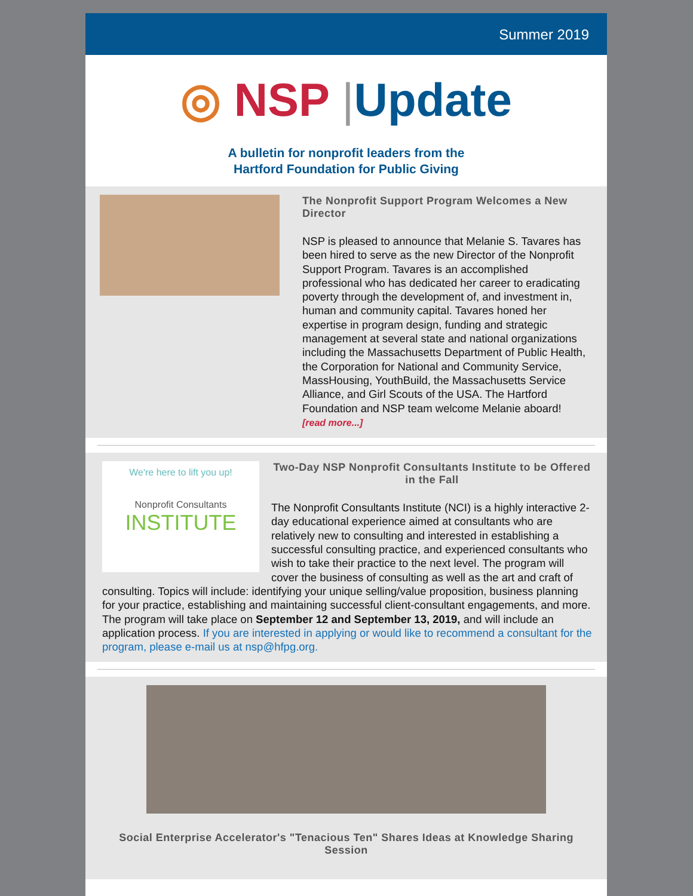Summer 2019
◎ NSP |Update
A bulletin for nonprofit leaders from the
Hartford Foundation for Public Giving
The Nonprofit Support Program Welcomes a New Director
NSP is pleased to announce that Melanie S. Tavares has been hired to serve as the new Director of the Nonprofit Support Program. Tavares is an accomplished professional who has dedicated her career to eradicating poverty through the development of, and investment in, human and community capital. Tavares honed her expertise in program design, funding and strategic management at several state and national organizations including the Massachusetts Department of Public Health, the Corporation for National and Community Service, MassHousing, YouthBuild, the Massachusetts Service Alliance, and Girl Scouts of the USA. The Hartford Foundation and NSP team welcome Melanie aboard! [read more...]
We're here to lift you up!
Nonprofit Consultants
INSTITUTE
Two-Day NSP Nonprofit Consultants Institute to be Offered in the Fall
The Nonprofit Consultants Institute (NCI) is a highly interactive 2-day educational experience aimed at consultants who are relatively new to consulting and interested in establishing a successful consulting practice, and experienced consultants who wish to take their practice to the next level. The program will cover the business of consulting as well as the art and craft of consulting. Topics will include: identifying your unique selling/value proposition, business planning for your practice, establishing and maintaining successful client-consultant engagements, and more. The program will take place on September 12 and September 13, 2019, and will include an application process. If you are interested in applying or would like to recommend a consultant for the program, please e-mail us at nsp@hfpg.org.
Social Enterprise Accelerator's "Tenacious Ten" Shares Ideas at Knowledge Sharing Session